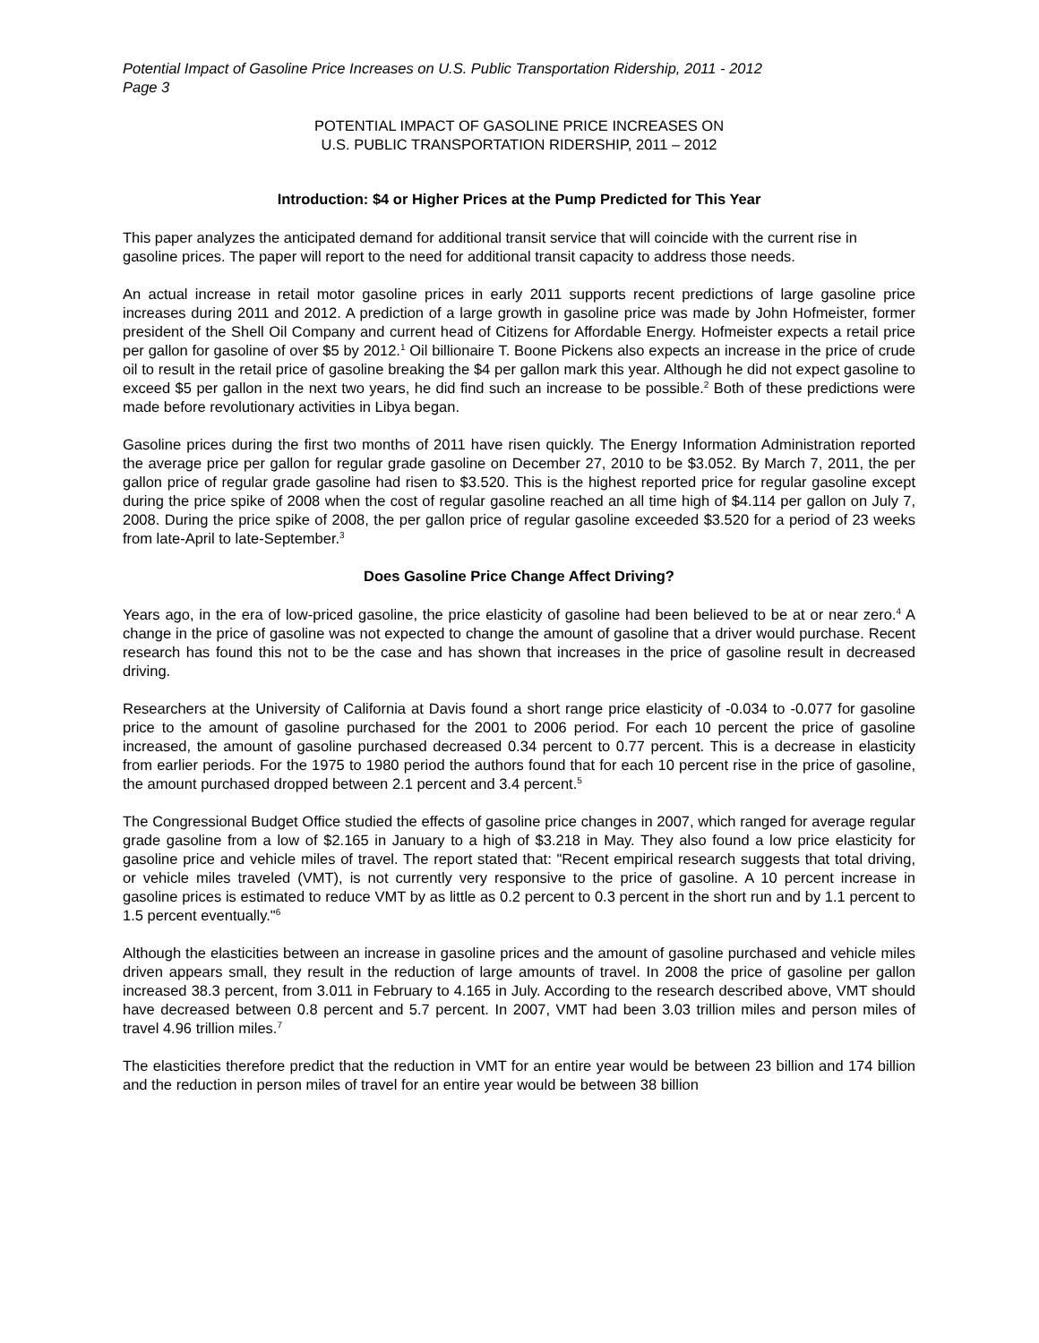Potential Impact of Gasoline Price Increases on U.S. Public Transportation Ridership, 2011 - 2012
Page 3
POTENTIAL IMPACT OF GASOLINE PRICE INCREASES ON
U.S. PUBLIC TRANSPORTATION RIDERSHIP, 2011 – 2012
Introduction: $4 or Higher Prices at the Pump Predicted for This Year
This paper analyzes the anticipated demand for additional transit service that will coincide with the current rise in gasoline prices. The paper will report to the need for additional transit capacity to address those needs.
An actual increase in retail motor gasoline prices in early 2011 supports recent predictions of large gasoline price increases during 2011 and 2012. A prediction of a large growth in gasoline price was made by John Hofmeister, former president of the Shell Oil Company and current head of Citizens for Affordable Energy. Hofmeister expects a retail price per gallon for gasoline of over $5 by 2012.<sup>1</sup> Oil billionaire T. Boone Pickens also expects an increase in the price of crude oil to result in the retail price of gasoline breaking the $4 per gallon mark this year. Although he did not expect gasoline to exceed $5 per gallon in the next two years, he did find such an increase to be possible.<sup>2</sup> Both of these predictions were made before revolutionary activities in Libya began.
Gasoline prices during the first two months of 2011 have risen quickly. The Energy Information Administration reported the average price per gallon for regular grade gasoline on December 27, 2010 to be $3.052. By March 7, 2011, the per gallon price of regular grade gasoline had risen to $3.520. This is the highest reported price for regular gasoline except during the price spike of 2008 when the cost of regular gasoline reached an all time high of $4.114 per gallon on July 7, 2008. During the price spike of 2008, the per gallon price of regular gasoline exceeded $3.520 for a period of 23 weeks from late-April to late-September.<sup>3</sup>
Does Gasoline Price Change Affect Driving?
Years ago, in the era of low-priced gasoline, the price elasticity of gasoline had been believed to be at or near zero.<sup>4</sup> A change in the price of gasoline was not expected to change the amount of gasoline that a driver would purchase. Recent research has found this not to be the case and has shown that increases in the price of gasoline result in decreased driving.
Researchers at the University of California at Davis found a short range price elasticity of -0.034 to -0.077 for gasoline price to the amount of gasoline purchased for the 2001 to 2006 period. For each 10 percent the price of gasoline increased, the amount of gasoline purchased decreased 0.34 percent to 0.77 percent. This is a decrease in elasticity from earlier periods. For the 1975 to 1980 period the authors found that for each 10 percent rise in the price of gasoline, the amount purchased dropped between 2.1 percent and 3.4 percent.<sup>5</sup>
The Congressional Budget Office studied the effects of gasoline price changes in 2007, which ranged for average regular grade gasoline from a low of $2.165 in January to a high of $3.218 in May. They also found a low price elasticity for gasoline price and vehicle miles of travel. The report stated that: "Recent empirical research suggests that total driving, or vehicle miles traveled (VMT), is not currently very responsive to the price of gasoline. A 10 percent increase in gasoline prices is estimated to reduce VMT by as little as 0.2 percent to 0.3 percent in the short run and by 1.1 percent to 1.5 percent eventually."<sup>6</sup>
Although the elasticities between an increase in gasoline prices and the amount of gasoline purchased and vehicle miles driven appears small, they result in the reduction of large amounts of travel. In 2008 the price of gasoline per gallon increased 38.3 percent, from 3.011 in February to 4.165 in July. According to the research described above, VMT should have decreased between 0.8 percent and 5.7 percent. In 2007, VMT had been 3.03 trillion miles and person miles of travel 4.96 trillion miles.<sup>7</sup>
The elasticities therefore predict that the reduction in VMT for an entire year would be between 23 billion and 174 billion and the reduction in person miles of travel for an entire year would be between 38 billion